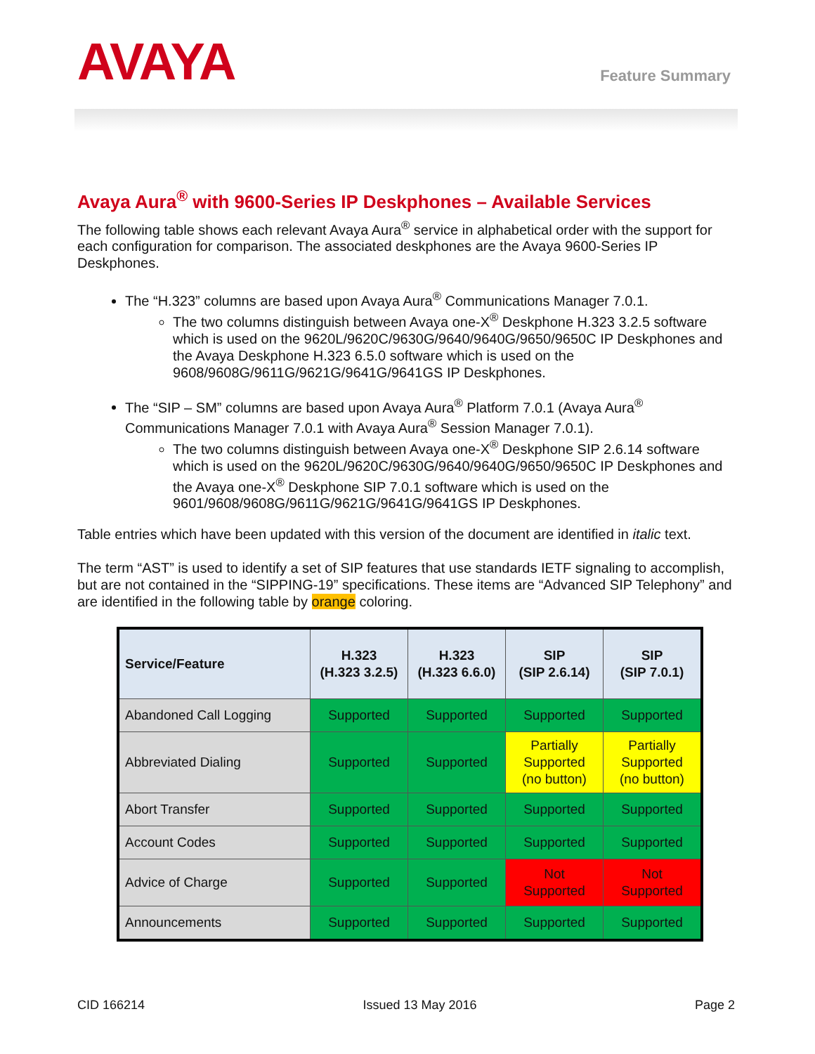AVAYA
Feature Summary
Avaya Aura<sup>®</sup> with 9600-Series IP Deskphones – Available Services
The following table shows each relevant Avaya Aura<sup>®</sup> service in alphabetical order with the support for each configuration for comparison. The associated deskphones are the Avaya 9600-Series IP Deskphones.
The “H.323” columns are based upon Avaya Aura<sup>®</sup> Communications Manager 7.0.1.
The two columns distinguish between Avaya one-X<sup>®</sup> Deskphone H.323 3.2.5 software which is used on the 9620L/9620C/9630G/9640/9640G/9650/9650C IP Deskphones and the Avaya Deskphone H.323 6.5.0 software which is used on the 9608/9608G/9611G/9621G/9641G/9641GS IP Deskphones.
The “SIP – SM” columns are based upon Avaya Aura<sup>®</sup> Platform 7.0.1 (Avaya Aura<sup>®</sup> Communications Manager 7.0.1 with Avaya Aura<sup>®</sup> Session Manager 7.0.1).
The two columns distinguish between Avaya one-X<sup>®</sup> Deskphone SIP 2.6.14 software which is used on the 9620L/9620C/9630G/9640/9640G/9650/9650C IP Deskphones and the Avaya one-X<sup>®</sup> Deskphone SIP 7.0.1 software which is used on the 9601/9608/9608G/9611G/9621G/9641G/9641GS IP Deskphones.
Table entries which have been updated with this version of the document are identified in italic text.
The term “AST” is used to identify a set of SIP features that use standards IETF signaling to accomplish, but are not contained in the “SIPPING-19” specifications. These items are “Advanced SIP Telephony” and are identified in the following table by orange coloring.
| Service/Feature | H.323 (H.323 3.2.5) | H.323 (H.323 6.6.0) | SIP (SIP 2.6.14) | SIP (SIP 7.0.1) |
| --- | --- | --- | --- | --- |
| Abandoned Call Logging | Supported | Supported | Supported | Supported |
| Abbreviated Dialing | Supported | Supported | Partially Supported (no button) | Partially Supported (no button) |
| Abort Transfer | Supported | Supported | Supported | Supported |
| Account Codes | Supported | Supported | Supported | Supported |
| Advice of Charge | Supported | Supported | Not Supported | Not Supported |
| Announcements | Supported | Supported | Supported | Supported |
CID 166214 Issued 13 May 2016 Page 2